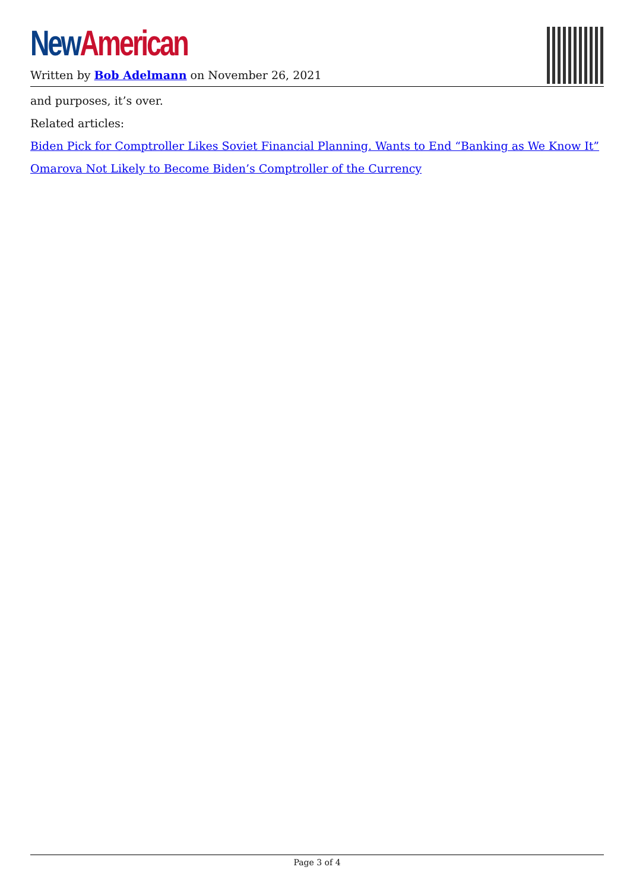New American
Written by Bob Adelmann on November 26, 2021
and purposes, it’s over.
Related articles:
Biden Pick for Comptroller Likes Soviet Financial Planning. Wants to End “Banking as We Know It”
Omarova Not Likely to Become Biden’s Comptroller of the Currency
Page 3 of 4